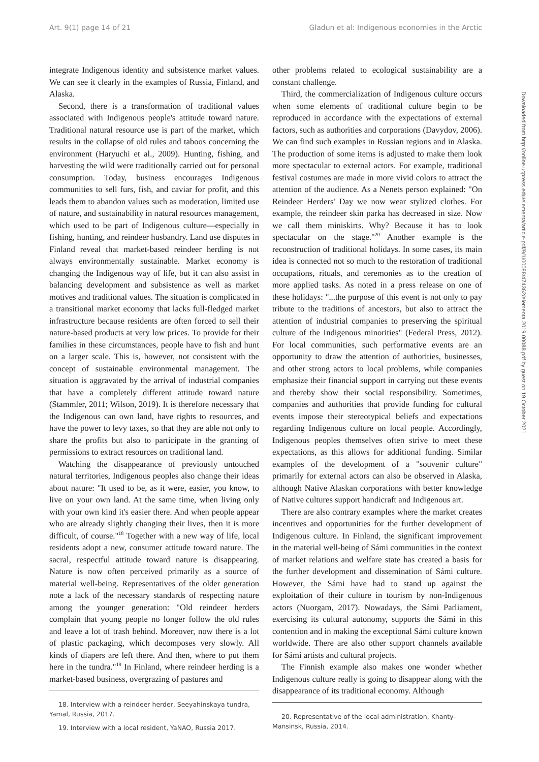Art. 9(1) page 14 of 21 Gladun et al: Indigenous economies in the Arctic
integrate Indigenous identity and subsistence market values. We can see it clearly in the examples of Russia, Finland, and Alaska.
Second, there is a transformation of traditional values associated with Indigenous people's attitude toward nature. Traditional natural resource use is part of the market, which results in the collapse of old rules and taboos concerning the environment (Haryuchi et al., 2009). Hunting, fishing, and harvesting the wild were traditionally carried out for personal consumption. Today, business encourages Indigenous communities to sell furs, fish, and caviar for profit, and this leads them to abandon values such as moderation, limited use of nature, and sustainability in natural resources management, which used to be part of Indigenous culture—especially in fishing, hunting, and reindeer husbandry. Land use disputes in Finland reveal that market-based reindeer herding is not always environmentally sustainable. Market economy is changing the Indigenous way of life, but it can also assist in balancing development and subsistence as well as market motives and traditional values. The situation is complicated in a transitional market economy that lacks full-fledged market infrastructure because residents are often forced to sell their nature-based products at very low prices. To provide for their families in these circumstances, people have to fish and hunt on a larger scale. This is, however, not consistent with the concept of sustainable environmental management. The situation is aggravated by the arrival of industrial companies that have a completely different attitude toward nature (Stammler, 2011; Wilson, 2019). It is therefore necessary that the Indigenous can own land, have rights to resources, and have the power to levy taxes, so that they are able not only to share the profits but also to participate in the granting of permissions to extract resources on traditional land.
Watching the disappearance of previously untouched natural territories, Indigenous peoples also change their ideas about nature: "It used to be, as it were, easier, you know, to live on your own land. At the same time, when living only with your own kind it's easier there. And when people appear who are already slightly changing their lives, then it is more difficult, of course."<sup>18</sup> Together with a new way of life, local residents adopt a new, consumer attitude toward nature. The sacral, respectful attitude toward nature is disappearing. Nature is now often perceived primarily as a source of material well-being. Representatives of the older generation note a lack of the necessary standards of respecting nature among the younger generation: "Old reindeer herders complain that young people no longer follow the old rules and leave a lot of trash behind. Moreover, now there is a lot of plastic packaging, which decomposes very slowly. All kinds of diapers are left there. And then, where to put them here in the tundra."<sup>19</sup> In Finland, where reindeer herding is a market-based business, overgrazing of pastures and
18. Interview with a reindeer herder, Seeyahinskaya tundra, Yamal, Russia, 2017.
19. Interview with a local resident, YaNAO, Russia 2017.
other problems related to ecological sustainability are a constant challenge.
Third, the commercialization of Indigenous culture occurs when some elements of traditional culture begin to be reproduced in accordance with the expectations of external factors, such as authorities and corporations (Davydov, 2006). We can find such examples in Russian regions and in Alaska. The production of some items is adjusted to make them look more spectacular to external actors. For example, traditional festival costumes are made in more vivid colors to attract the attention of the audience. As a Nenets person explained: "On Reindeer Herders' Day we now wear stylized clothes. For example, the reindeer skin parka has decreased in size. Now we call them miniskirts. Why? Because it has to look spectacular on the stage."<sup>20</sup> Another example is the reconstruction of traditional holidays. In some cases, its main idea is connected not so much to the restoration of traditional occupations, rituals, and ceremonies as to the creation of more applied tasks. As noted in a press release on one of these holidays: "...the purpose of this event is not only to pay tribute to the traditions of ancestors, but also to attract the attention of industrial companies to preserving the spiritual culture of the Indigenous minorities" (Federal Press, 2012). For local communities, such performative events are an opportunity to draw the attention of authorities, businesses, and other strong actors to local problems, while companies emphasize their financial support in carrying out these events and thereby show their social responsibility. Sometimes, companies and authorities that provide funding for cultural events impose their stereotypical beliefs and expectations regarding Indigenous culture on local people. Accordingly, Indigenous peoples themselves often strive to meet these expectations, as this allows for additional funding. Similar examples of the development of a "souvenir culture" primarily for external actors can also be observed in Alaska, although Native Alaskan corporations with better knowledge of Native cultures support handicraft and Indigenous art.
There are also contrary examples where the market creates incentives and opportunities for the further development of Indigenous culture. In Finland, the significant improvement in the material well-being of Sámi communities in the context of market relations and welfare state has created a basis for the further development and dissemination of Sámi culture. However, the Sámi have had to stand up against the exploitation of their culture in tourism by non-Indigenous actors (Nuorgam, 2017). Nowadays, the Sámi Parliament, exercising its cultural autonomy, supports the Sámi in this contention and in making the exceptional Sámi culture known worldwide. There are also other support channels available for Sámi artists and cultural projects.
The Finnish example also makes one wonder whether Indigenous culture really is going to disappear along with the disappearance of its traditional economy. Although
20. Representative of the local administration, Khanty-Mansinsk, Russia, 2014.
Downloaded from http://online.ucpress.edu/elementa/article-pdf/9/1/00088/474362/elementa.2019.00088.pdf by guest on 19 October 2021